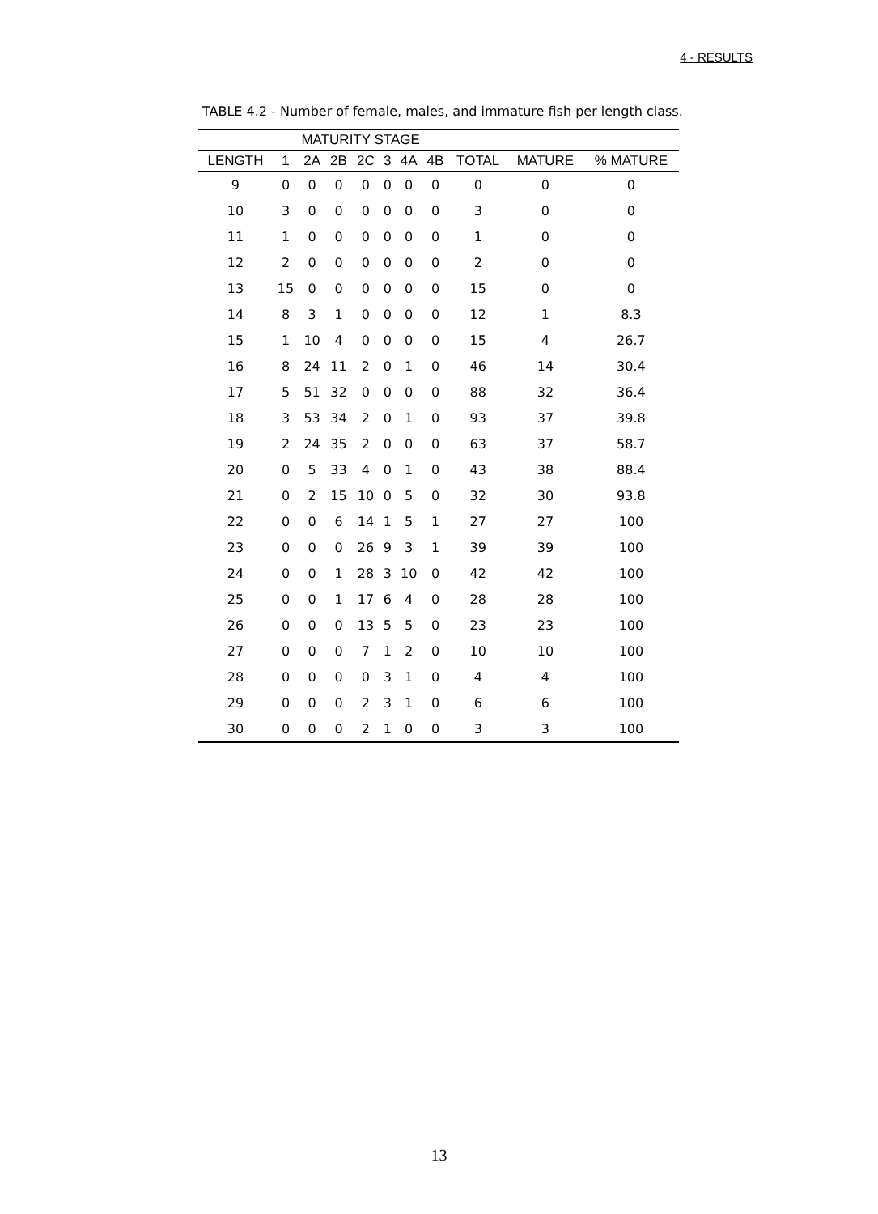4 - RESULTS
TABLE 4.2 - Number of female, males, and immature fish per length class.
| | MATURITY STAGE | | | | | | | | | |
| --- | --- | --- | --- | --- | --- | --- | --- | --- | --- | --- |
| LENGTH | 1 | 2A | 2B | 2C | 3 | 4A | 4B | TOTAL | MATURE | % MATURE |
| 9 | 0 | 0 | 0 | 0 | 0 | 0 | 0 | 0 | 0 | 0 |
| 10 | 3 | 0 | 0 | 0 | 0 | 0 | 0 | 3 | 0 | 0 |
| 11 | 1 | 0 | 0 | 0 | 0 | 0 | 0 | 1 | 0 | 0 |
| 12 | 2 | 0 | 0 | 0 | 0 | 0 | 0 | 2 | 0 | 0 |
| 13 | 15 | 0 | 0 | 0 | 0 | 0 | 0 | 15 | 0 | 0 |
| 14 | 8 | 3 | 1 | 0 | 0 | 0 | 0 | 12 | 1 | 8.3 |
| 15 | 1 | 10 | 4 | 0 | 0 | 0 | 0 | 15 | 4 | 26.7 |
| 16 | 8 | 24 | 11 | 2 | 0 | 1 | 0 | 46 | 14 | 30.4 |
| 17 | 5 | 51 | 32 | 0 | 0 | 0 | 0 | 88 | 32 | 36.4 |
| 18 | 3 | 53 | 34 | 2 | 0 | 1 | 0 | 93 | 37 | 39.8 |
| 19 | 2 | 24 | 35 | 2 | 0 | 0 | 0 | 63 | 37 | 58.7 |
| 20 | 0 | 5 | 33 | 4 | 0 | 1 | 0 | 43 | 38 | 88.4 |
| 21 | 0 | 2 | 15 | 10 | 0 | 5 | 0 | 32 | 30 | 93.8 |
| 22 | 0 | 0 | 6 | 14 | 1 | 5 | 1 | 27 | 27 | 100 |
| 23 | 0 | 0 | 0 | 26 | 9 | 3 | 1 | 39 | 39 | 100 |
| 24 | 0 | 0 | 1 | 28 | 3 | 10 | 0 | 42 | 42 | 100 |
| 25 | 0 | 0 | 1 | 17 | 6 | 4 | 0 | 28 | 28 | 100 |
| 26 | 0 | 0 | 0 | 13 | 5 | 5 | 0 | 23 | 23 | 100 |
| 27 | 0 | 0 | 0 | 7 | 1 | 2 | 0 | 10 | 10 | 100 |
| 28 | 0 | 0 | 0 | 0 | 3 | 1 | 0 | 4 | 4 | 100 |
| 29 | 0 | 0 | 0 | 2 | 3 | 1 | 0 | 6 | 6 | 100 |
| 30 | 0 | 0 | 0 | 2 | 1 | 0 | 0 | 3 | 3 | 100 |
13